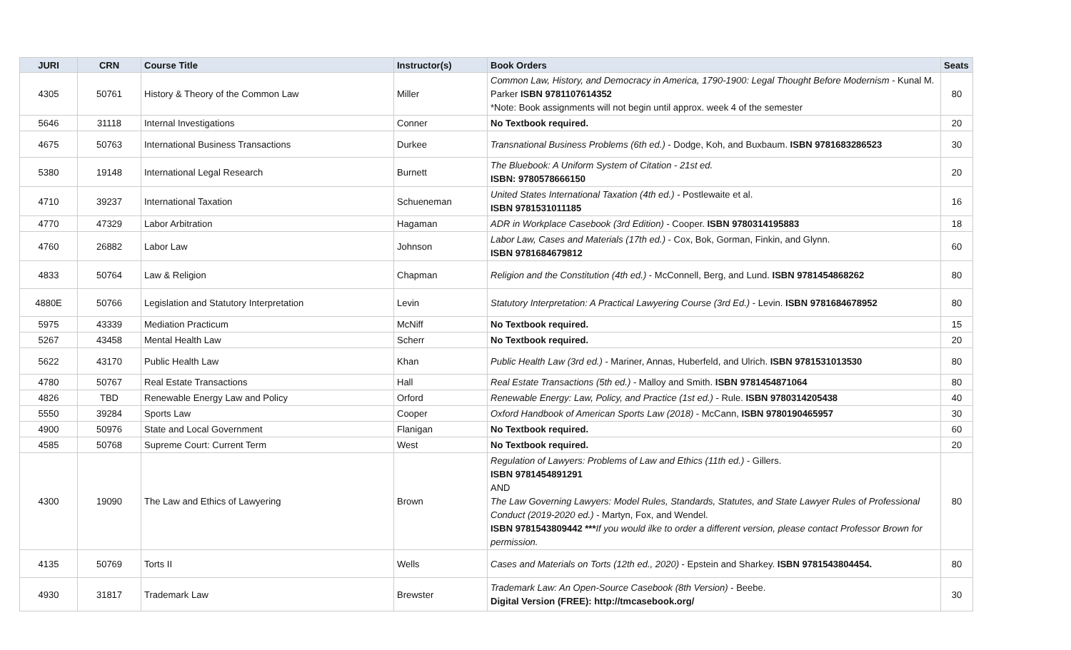| JURI | CRN | Course Title | Instructor(s) | Book Orders | Seats |
| --- | --- | --- | --- | --- | --- |
| 4305 | 50761 | History & Theory of the Common Law | Miller | Common Law, History, and Democracy in America, 1790-1900: Legal Thought Before Modernism - Kunal M. Parker ISBN 9781107614352 *Note: Book assignments will not begin until approx. week 4 of the semester | 80 |
| 5646 | 31118 | Internal Investigations | Conner | No Textbook required. | 20 |
| 4675 | 50763 | International Business Transactions | Durkee | Transnational Business Problems (6th ed.) - Dodge, Koh, and Buxbaum. ISBN 9781683286523 | 30 |
| 5380 | 19148 | International Legal Research | Burnett | The Bluebook: A Uniform System of Citation - 21st ed. ISBN: 9780578666150 | 20 |
| 4710 | 39237 | International Taxation | Schueneman | United States International Taxation (4th ed.) - Postlewaite et al. ISBN 9781531011185 | 16 |
| 4770 | 47329 | Labor Arbitration | Hagaman | ADR in Workplace Casebook (3rd Edition) - Cooper. ISBN 9780314195883 | 18 |
| 4760 | 26882 | Labor Law | Johnson | Labor Law, Cases and Materials (17th ed.) - Cox, Bok, Gorman, Finkin, and Glynn. ISBN 9781684679812 | 60 |
| 4833 | 50764 | Law & Religion | Chapman | Religion and the Constitution (4th ed.) - McConnell, Berg, and Lund. ISBN 9781454868262 | 80 |
| 4880E | 50766 | Legislation and Statutory Interpretation | Levin | Statutory Interpretation: A Practical Lawyering Course (3rd Ed.) - Levin. ISBN 9781684678952 | 80 |
| 5975 | 43339 | Mediation Practicum | McNiff | No Textbook required. | 15 |
| 5267 | 43458 | Mental Health Law | Scherr | No Textbook required. | 20 |
| 5622 | 43170 | Public Health Law | Khan | Public Health Law (3rd ed.) - Mariner, Annas, Huberfeld, and Ulrich. ISBN 9781531013530 | 80 |
| 4780 | 50767 | Real Estate Transactions | Hall | Real Estate Transactions (5th ed.) - Malloy and Smith. ISBN 9781454871064 | 80 |
| 4826 | TBD | Renewable Energy Law and Policy | Orford | Renewable Energy: Law, Policy, and Practice (1st ed.) - Rule. ISBN 9780314205438 | 40 |
| 5550 | 39284 | Sports Law | Cooper | Oxford Handbook of American Sports Law (2018) - McCann, ISBN 9780190465957 | 30 |
| 4900 | 50976 | State and Local Government | Flanigan | No Textbook required. | 60 |
| 4585 | 50768 | Supreme Court: Current Term | West | No Textbook required. | 20 |
| 4300 | 19090 | The Law and Ethics of Lawyering | Brown | Regulation of Lawyers: Problems of Law and Ethics (11th ed.) - Gillers. ISBN 9781454891291 AND The Law Governing Lawyers: Model Rules, Standards, Statutes, and State Lawyer Rules of Professional Conduct (2019-2020 ed.) - Martyn, Fox, and Wendel. ISBN 9781543809442 *** If you would ilke to order a different version, please contact Professor Brown for permission. | 80 |
| 4135 | 50769 | Torts II | Wells | Cases and Materials on Torts (12th ed., 2020) - Epstein and Sharkey. ISBN 9781543804454. | 80 |
| 4930 | 31817 | Trademark Law | Brewster | Trademark Law: An Open-Source Casebook (8th Version) - Beebe. Digital Version (FREE): http://tmcasebook.org/ | 30 |